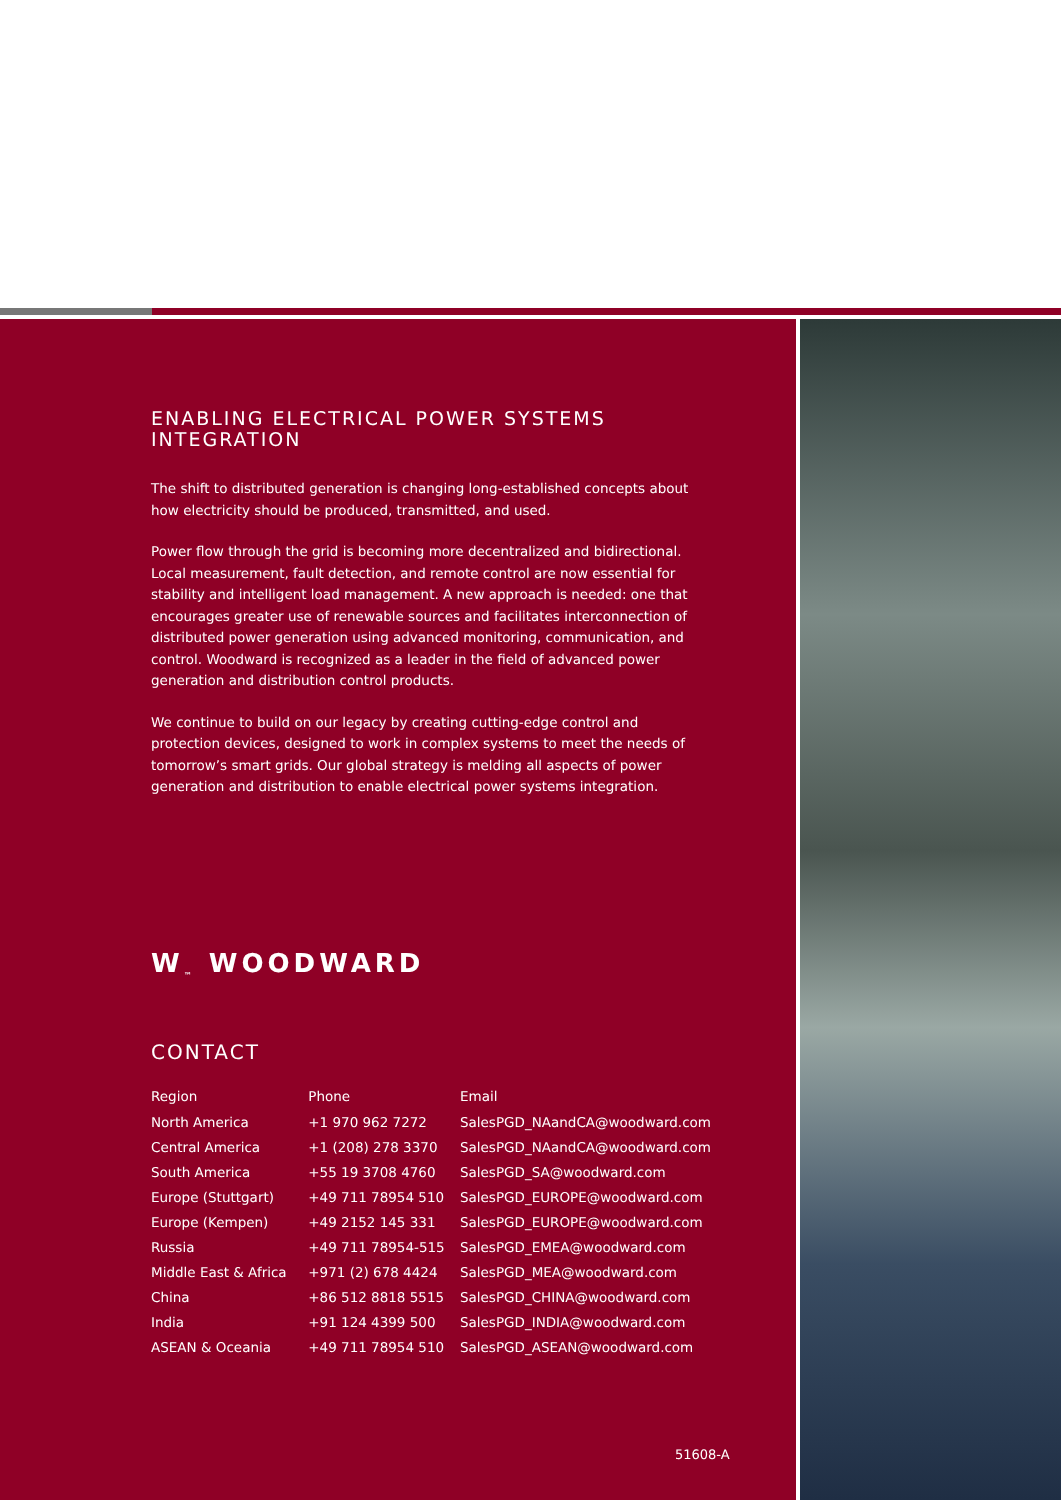ENABLING ELECTRICAL POWER SYSTEMS
INTEGRATION
The shift to distributed generation is changing long-established concepts about how electricity should be produced, transmitted, and used.
Power flow through the grid is becoming more decentralized and bidirectional. Local measurement, fault detection, and remote control are now essential for stability and intelligent load management. A new approach is needed: one that encourages greater use of renewable sources and facilitates interconnection of distributed power generation using advanced monitoring, communication, and control. Woodward is recognized as a leader in the field of advanced power generation and distribution control products.
We continue to build on our legacy by creating cutting-edge control and protection devices, designed to work in complex systems to meet the needs of tomorrow’s smart grids. Our global strategy is melding all aspects of power generation and distribution to enable electrical power systems integration.
W<sub>™</sub> WOODWARD
CONTACT
| Region | Phone | Email |
| --- | --- | --- |
| North America | +1 970 962 7272 | SalesPGD_NAandCA@woodward.com |
| Central America | +1 (208) 278 3370 | SalesPGD_NAandCA@woodward.com |
| South America | +55 19 3708 4760 | SalesPGD_SA@woodward.com |
| Europe (Stuttgart) | +49 711 78954 510 | SalesPGD_EUROPE@woodward.com |
| Europe (Kempen) | +49 2152 145 331 | SalesPGD_EUROPE@woodward.com |
| Russia | +49 711 78954-515 | SalesPGD_EMEA@woodward.com |
| Middle East & Africa | +971 (2) 678 4424 | SalesPGD_MEA@woodward.com |
| China | +86 512 8818 5515 | SalesPGD_CHINA@woodward.com |
| India | +91 124 4399 500 | SalesPGD_INDIA@woodward.com |
| ASEAN & Oceania | +49 711 78954 510 | SalesPGD_ASEAN@woodward.com |
51608-A